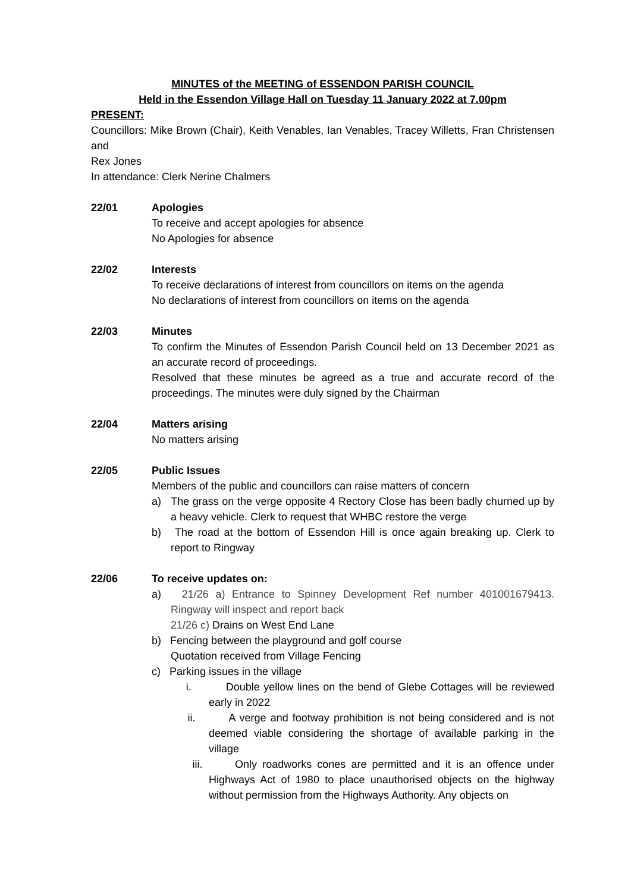MINUTES of the MEETING of ESSENDON PARISH COUNCIL
Held in the Essendon Village Hall on Tuesday 11 January 2022 at 7.00pm
PRESENT:
Councillors: Mike Brown (Chair), Keith Venables, Ian Venables, Tracey Willetts, Fran Christensen and
Rex Jones
In attendance: Clerk Nerine Chalmers
22/01 Apologies
To receive and accept apologies for absence
No Apologies for absence
22/02 Interests
To receive declarations of interest from councillors on items on the agenda
No declarations of interest from councillors on items on the agenda
22/03 Minutes
To confirm the Minutes of Essendon Parish Council held on 13 December 2021 as an accurate record of proceedings.
Resolved that these minutes be agreed as a true and accurate record of the proceedings. The minutes were duly signed by the Chairman
22/04 Matters arising
No matters arising
22/05 Public Issues
Members of the public and councillors can raise matters of concern
a) The grass on the verge opposite 4 Rectory Close has been badly churned up by a heavy vehicle. Clerk to request that WHBC restore the verge
b) The road at the bottom of Essendon Hill is once again breaking up. Clerk to report to Ringway
22/06 To receive updates on:
a) 21/26 a) Entrance to Spinney Development Ref number 401001679413. Ringway will inspect and report back
21/26 c) Drains on West End Lane
b) Fencing between the playground and golf course
Quotation received from Village Fencing
c) Parking issues in the village
i. Double yellow lines on the bend of Glebe Cottages will be reviewed early in 2022
ii. A verge and footway prohibition is not being considered and is not deemed viable considering the shortage of available parking in the village
iii. Only roadworks cones are permitted and it is an offence under Highways Act of 1980 to place unauthorised objects on the highway without permission from the Highways Authority. Any objects on